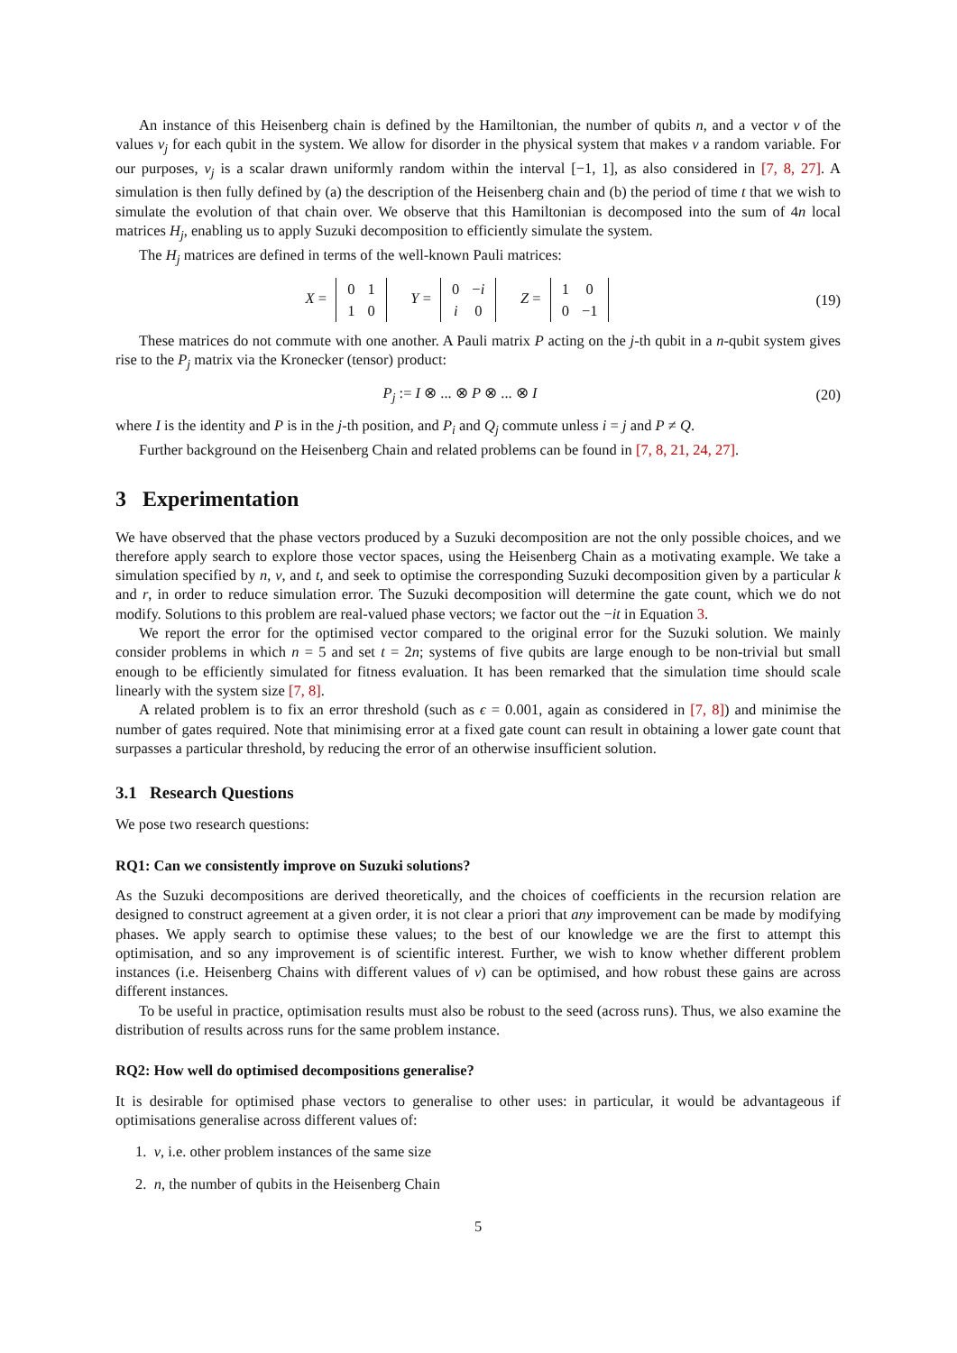An instance of this Heisenberg chain is defined by the Hamiltonian, the number of qubits n, and a vector v of the values v<sub>j</sub> for each qubit in the system. We allow for disorder in the physical system that makes v a random variable. For our purposes, v<sub>j</sub> is a scalar drawn uniformly random within the interval [−1, 1], as also considered in [7, 8, 27]. A simulation is then fully defined by (a) the description of the Heisenberg chain and (b) the period of time t that we wish to simulate the evolution of that chain over. We observe that this Hamiltonian is decomposed into the sum of 4n local matrices H<sub>j</sub>, enabling us to apply Suzuki decomposition to efficiently simulate the system.
The H<sub>j</sub> matrices are defined in terms of the well-known Pauli matrices:
X =
| 0 | 1 |
| 1 | 0 |
Y =
| 0 | − i |
| i | 0 |
Z =
| 1 | 0 |
| 0 | −1 |
(19)
These matrices do not commute with one another. A Pauli matrix P acting on the j-th qubit in a n-qubit system gives rise to the P<sub>j</sub> matrix via the Kronecker (tensor) product:
P<sub>j</sub> := I ⊗ ... ⊗ P ⊗ ... ⊗ I (20)
where I is the identity and P is in the j-th position, and P<sub>i</sub> and Q<sub>j</sub> commute unless i = j and P ≠ Q.
Further background on the Heisenberg Chain and related problems can be found in [7, 8, 21, 24, 27].
3 Experimentation
We have observed that the phase vectors produced by a Suzuki decomposition are not the only possible choices, and we therefore apply search to explore those vector spaces, using the Heisenberg Chain as a motivating example. We take a simulation specified by n, v, and t, and seek to optimise the corresponding Suzuki decomposition given by a particular k and r, in order to reduce simulation error. The Suzuki decomposition will determine the gate count, which we do not modify. Solutions to this problem are real-valued phase vectors; we factor out the −it in Equation 3.
We report the error for the optimised vector compared to the original error for the Suzuki solution. We mainly consider problems in which n = 5 and set t = 2n; systems of five qubits are large enough to be non-trivial but small enough to be efficiently simulated for fitness evaluation. It has been remarked that the simulation time should scale linearly with the system size [7, 8].
A related problem is to fix an error threshold (such as ϵ = 0.001, again as considered in [7, 8]) and minimise the number of gates required. Note that minimising error at a fixed gate count can result in obtaining a lower gate count that surpasses a particular threshold, by reducing the error of an otherwise insufficient solution.
3.1 Research Questions
We pose two research questions:
RQ1: Can we consistently improve on Suzuki solutions?
As the Suzuki decompositions are derived theoretically, and the choices of coefficients in the recursion relation are designed to construct agreement at a given order, it is not clear a priori that any improvement can be made by modifying phases. We apply search to optimise these values; to the best of our knowledge we are the first to attempt this optimisation, and so any improvement is of scientific interest. Further, we wish to know whether different problem instances (i.e. Heisenberg Chains with different values of v) can be optimised, and how robust these gains are across different instances.
To be useful in practice, optimisation results must also be robust to the seed (across runs). Thus, we also examine the distribution of results across runs for the same problem instance.
RQ2: How well do optimised decompositions generalise?
It is desirable for optimised phase vectors to generalise to other uses: in particular, it would be advantageous if optimisations generalise across different values of:
1. v, i.e. other problem instances of the same size
2. n, the number of qubits in the Heisenberg Chain
5